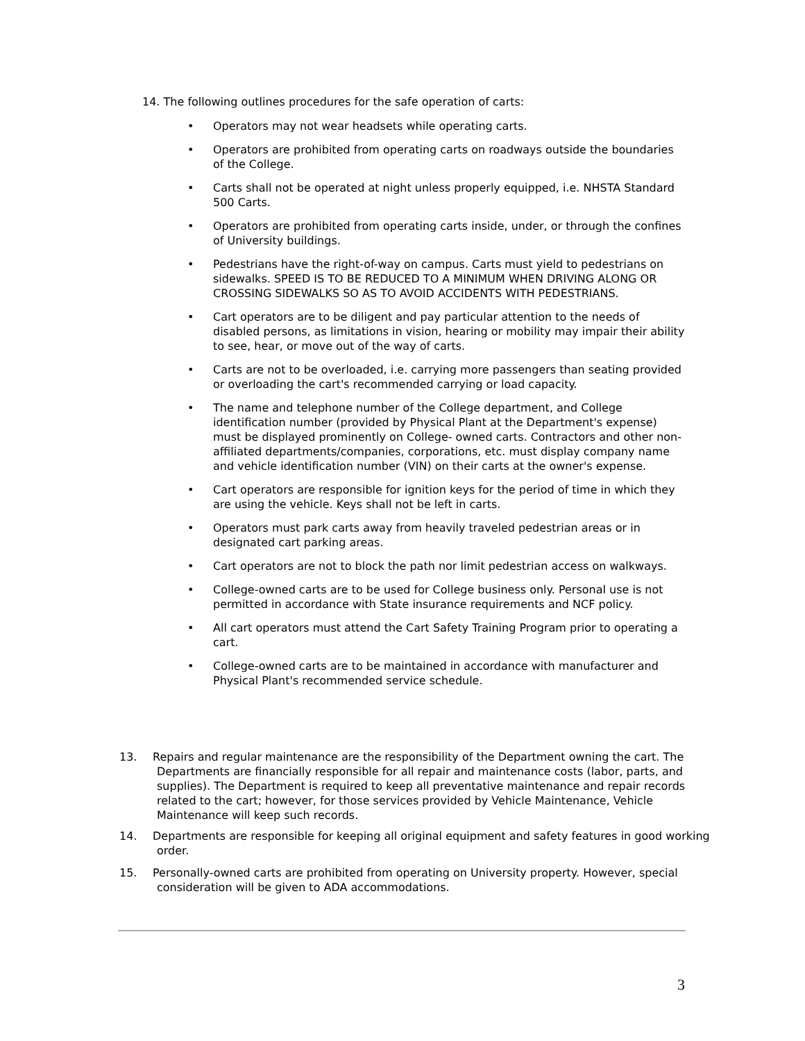14. The following outlines procedures for the safe operation of carts:
• Operators may not wear headsets while operating carts.
• Operators are prohibited from operating carts on roadways outside the boundaries of the College.
• Carts shall not be operated at night unless properly equipped, i.e. NHSTA Standard 500 Carts.
• Operators are prohibited from operating carts inside, under, or through the confines of University buildings.
• Pedestrians have the right-of-way on campus. Carts must yield to pedestrians on sidewalks. SPEED IS TO BE REDUCED TO A MINIMUM WHEN DRIVING ALONG OR CROSSING SIDEWALKS SO AS TO AVOID ACCIDENTS WITH PEDESTRIANS.
• Cart operators are to be diligent and pay particular attention to the needs of disabled persons, as limitations in vision, hearing or mobility may impair their ability to see, hear, or move out of the way of carts.
• Carts are not to be overloaded, i.e. carrying more passengers than seating provided or overloading the cart's recommended carrying or load capacity.
• The name and telephone number of the College department, and College identification number (provided by Physical Plant at the Department's expense) must be displayed prominently on College- owned carts. Contractors and other non-affiliated departments/companies, corporations, etc. must display company name and vehicle identification number (VIN) on their carts at the owner's expense.
• Cart operators are responsible for ignition keys for the period of time in which they are using the vehicle. Keys shall not be left in carts.
• Operators must park carts away from heavily traveled pedestrian areas or in designated cart parking areas.
• Cart operators are not to block the path nor limit pedestrian access on walkways.
• College-owned carts are to be used for College business only. Personal use is not permitted in accordance with State insurance requirements and NCF policy.
• All cart operators must attend the Cart Safety Training Program prior to operating a cart.
• College-owned carts are to be maintained in accordance with manufacturer and Physical Plant's recommended service schedule.
13. Repairs and regular maintenance are the responsibility of the Department owning the cart. The Departments are financially responsible for all repair and maintenance costs (labor, parts, and supplies). The Department is required to keep all preventative maintenance and repair records related to the cart; however, for those services provided by Vehicle Maintenance, Vehicle Maintenance will keep such records.
14. Departments are responsible for keeping all original equipment and safety features in good working order.
15. Personally-owned carts are prohibited from operating on University property. However, special consideration will be given to ADA accommodations.
3